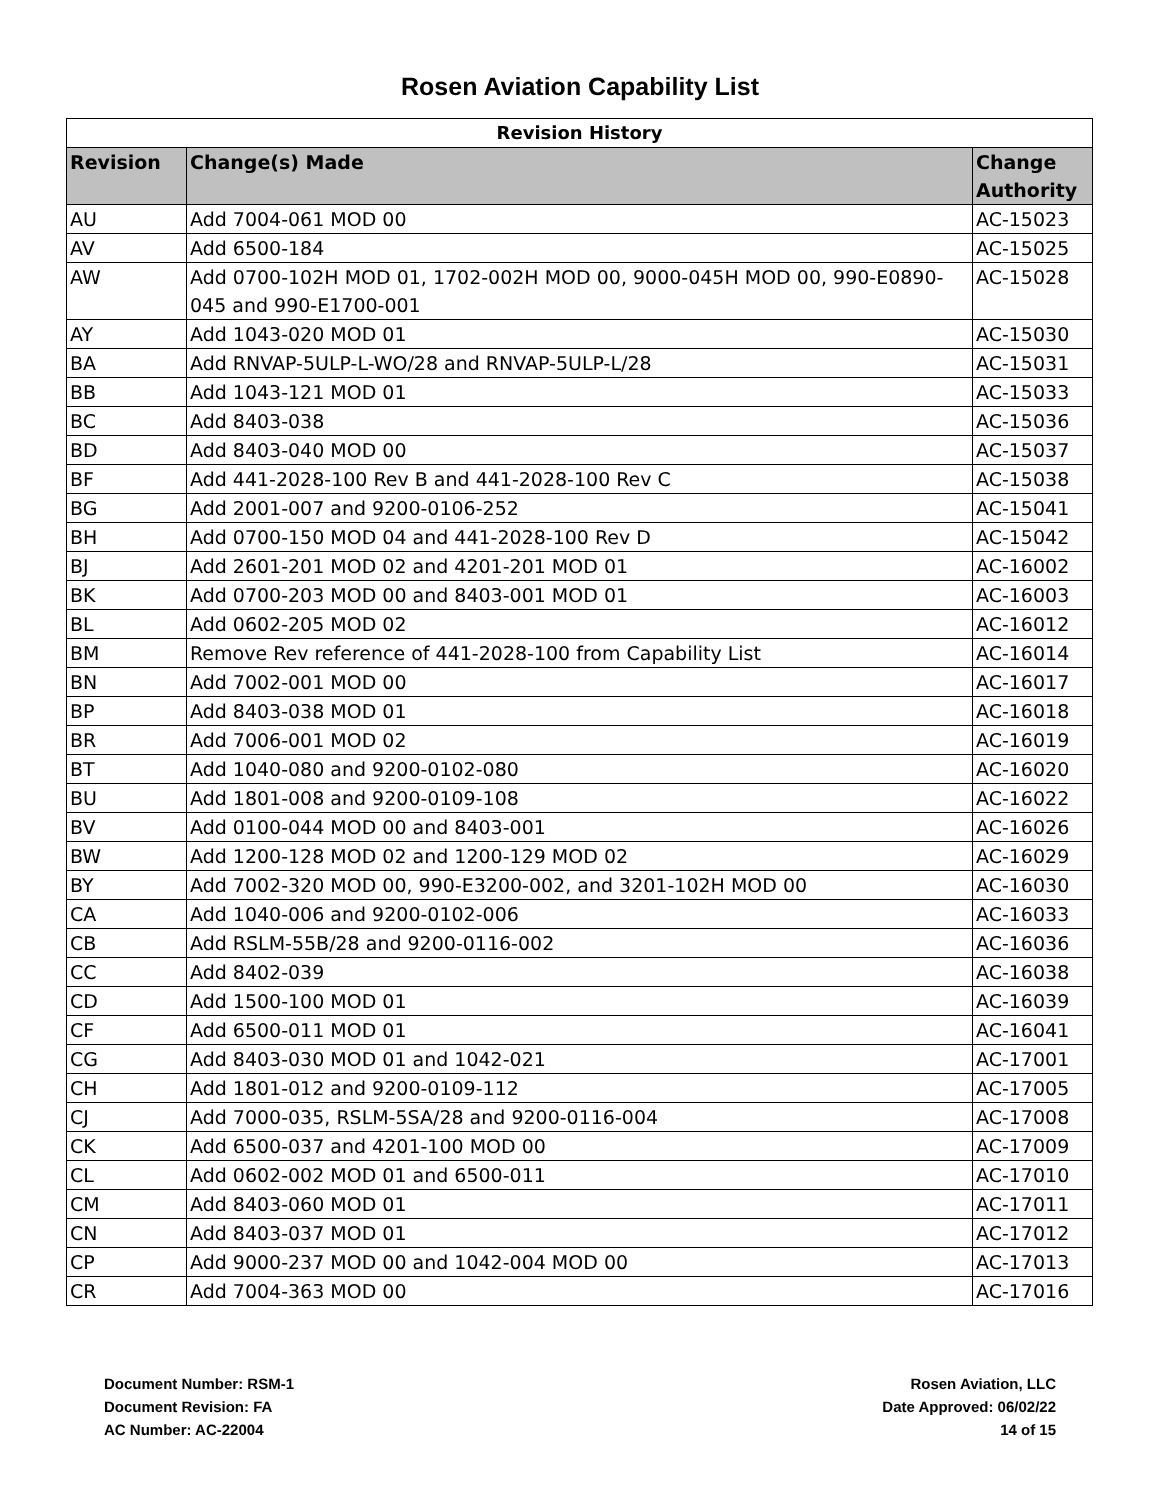Rosen Aviation Capability List
| Revision History | | |
| --- | --- | --- |
| Revision | Change(s) Made | Change Authority |
| AU | Add 7004-061 MOD 00 | AC-15023 |
| AV | Add 6500-184 | AC-15025 |
| AW | Add 0700-102H MOD 01, 1702-002H MOD 00, 9000-045H MOD 00, 990-E0890-045 and 990-E1700-001 | AC-15028 |
| AY | Add 1043-020 MOD 01 | AC-15030 |
| BA | Add RNVAP-5ULP-L-WO/28 and RNVAP-5ULP-L/28 | AC-15031 |
| BB | Add 1043-121 MOD 01 | AC-15033 |
| BC | Add 8403-038 | AC-15036 |
| BD | Add 8403-040 MOD 00 | AC-15037 |
| BF | Add 441-2028-100 Rev B and 441-2028-100 Rev C | AC-15038 |
| BG | Add 2001-007 and 9200-0106-252 | AC-15041 |
| BH | Add 0700-150 MOD 04 and 441-2028-100 Rev D | AC-15042 |
| BJ | Add 2601-201 MOD 02 and 4201-201 MOD 01 | AC-16002 |
| BK | Add 0700-203 MOD 00 and 8403-001 MOD 01 | AC-16003 |
| BL | Add 0602-205 MOD 02 | AC-16012 |
| BM | Remove Rev reference of 441-2028-100 from Capability List | AC-16014 |
| BN | Add 7002-001 MOD 00 | AC-16017 |
| BP | Add 8403-038 MOD 01 | AC-16018 |
| BR | Add 7006-001 MOD 02 | AC-16019 |
| BT | Add 1040-080 and 9200-0102-080 | AC-16020 |
| BU | Add 1801-008 and 9200-0109-108 | AC-16022 |
| BV | Add 0100-044 MOD 00 and 8403-001 | AC-16026 |
| BW | Add 1200-128 MOD 02 and 1200-129 MOD 02 | AC-16029 |
| BY | Add 7002-320 MOD 00, 990-E3200-002, and 3201-102H MOD 00 | AC-16030 |
| CA | Add 1040-006 and 9200-0102-006 | AC-16033 |
| CB | Add RSLM-55B/28 and 9200-0116-002 | AC-16036 |
| CC | Add 8402-039 | AC-16038 |
| CD | Add 1500-100 MOD 01 | AC-16039 |
| CF | Add 6500-011 MOD 01 | AC-16041 |
| CG | Add 8403-030 MOD 01 and 1042-021 | AC-17001 |
| CH | Add 1801-012 and 9200-0109-112 | AC-17005 |
| CJ | Add 7000-035, RSLM-5SA/28 and 9200-0116-004 | AC-17008 |
| CK | Add 6500-037 and 4201-100 MOD 00 | AC-17009 |
| CL | Add 0602-002 MOD 01 and 6500-011 | AC-17010 |
| CM | Add 8403-060 MOD 01 | AC-17011 |
| CN | Add 8403-037 MOD 01 | AC-17012 |
| CP | Add 9000-237 MOD 00 and 1042-004 MOD 00 | AC-17013 |
| CR | Add 7004-363 MOD 00 | AC-17016 |
Document Number: RSM-1
Document Revision: FA
AC Number: AC-22004
Rosen Aviation, LLC
Date Approved: 06/02/22
14 of 15